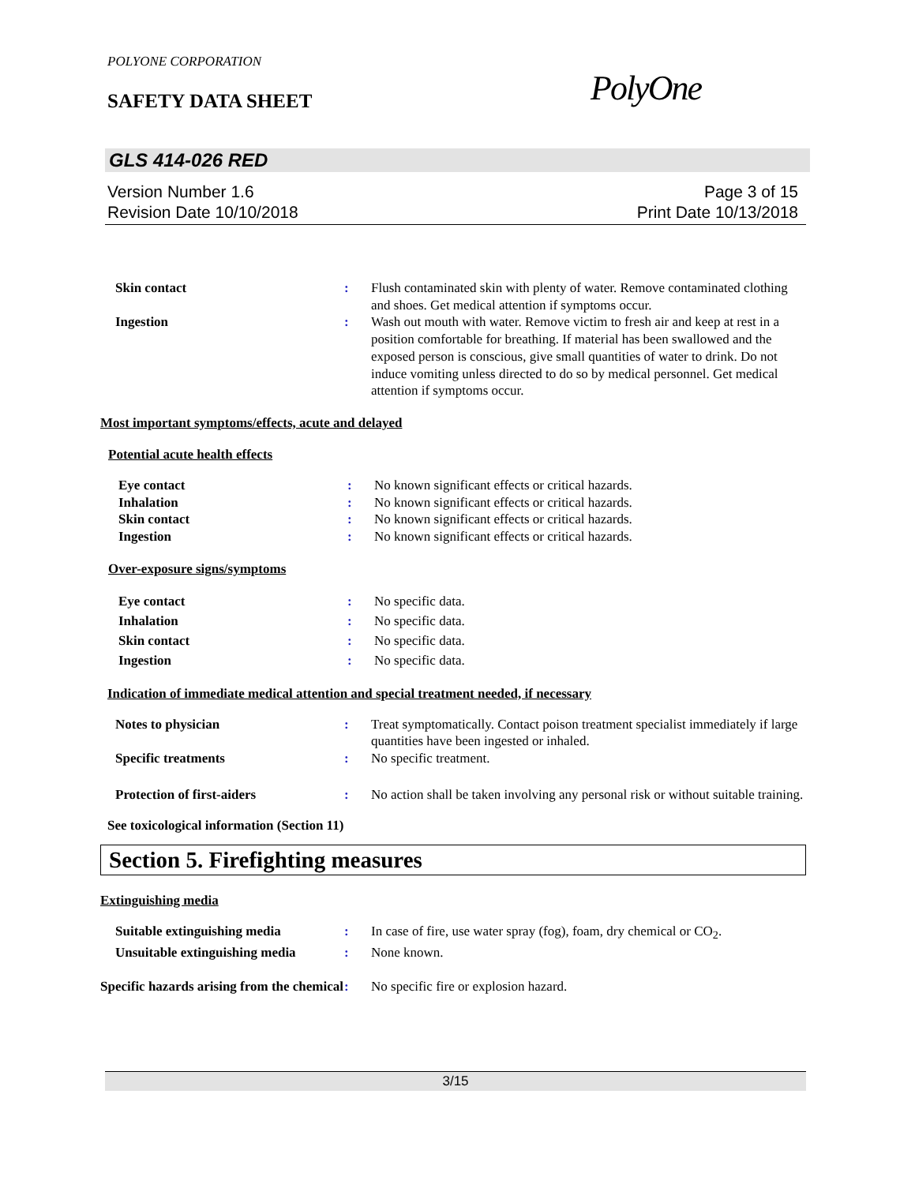POLYONE CORPORATION
SAFETY DATA SHEET PolyOne
GLS 414-026 RED
Version Number 1.6 Page 3 of 15
Revision Date 10/10/2018 Print Date 10/13/2018
Skin contact : Flush contaminated skin with plenty of water. Remove contaminated clothing and shoes. Get medical attention if symptoms occur.
Ingestion : Wash out mouth with water. Remove victim to fresh air and keep at rest in a position comfortable for breathing. If material has been swallowed and the exposed person is conscious, give small quantities of water to drink. Do not induce vomiting unless directed to do so by medical personnel. Get medical attention if symptoms occur.
Most important symptoms/effects, acute and delayed
Potential acute health effects
Eye contact : No known significant effects or critical hazards.
Inhalation : No known significant effects or critical hazards.
Skin contact : No known significant effects or critical hazards.
Ingestion : No known significant effects or critical hazards.
Over-exposure signs/symptoms
Eye contact : No specific data.
Inhalation : No specific data.
Skin contact : No specific data.
Ingestion : No specific data.
Indication of immediate medical attention and special treatment needed, if necessary
Notes to physician : Treat symptomatically. Contact poison treatment specialist immediately if large quantities have been ingested or inhaled.
Specific treatments : No specific treatment.
Protection of first-aiders : No action shall be taken involving any personal risk or without suitable training.
See toxicological information (Section 11)
Section 5. Firefighting measures
Extinguishing media
Suitable extinguishing media : In case of fire, use water spray (fog), foam, dry chemical or CO<sub>2</sub>.
Unsuitable extinguishing media
: None known.
Specific hazards arising from the chemical
: No specific fire or explosion hazard.
3/15